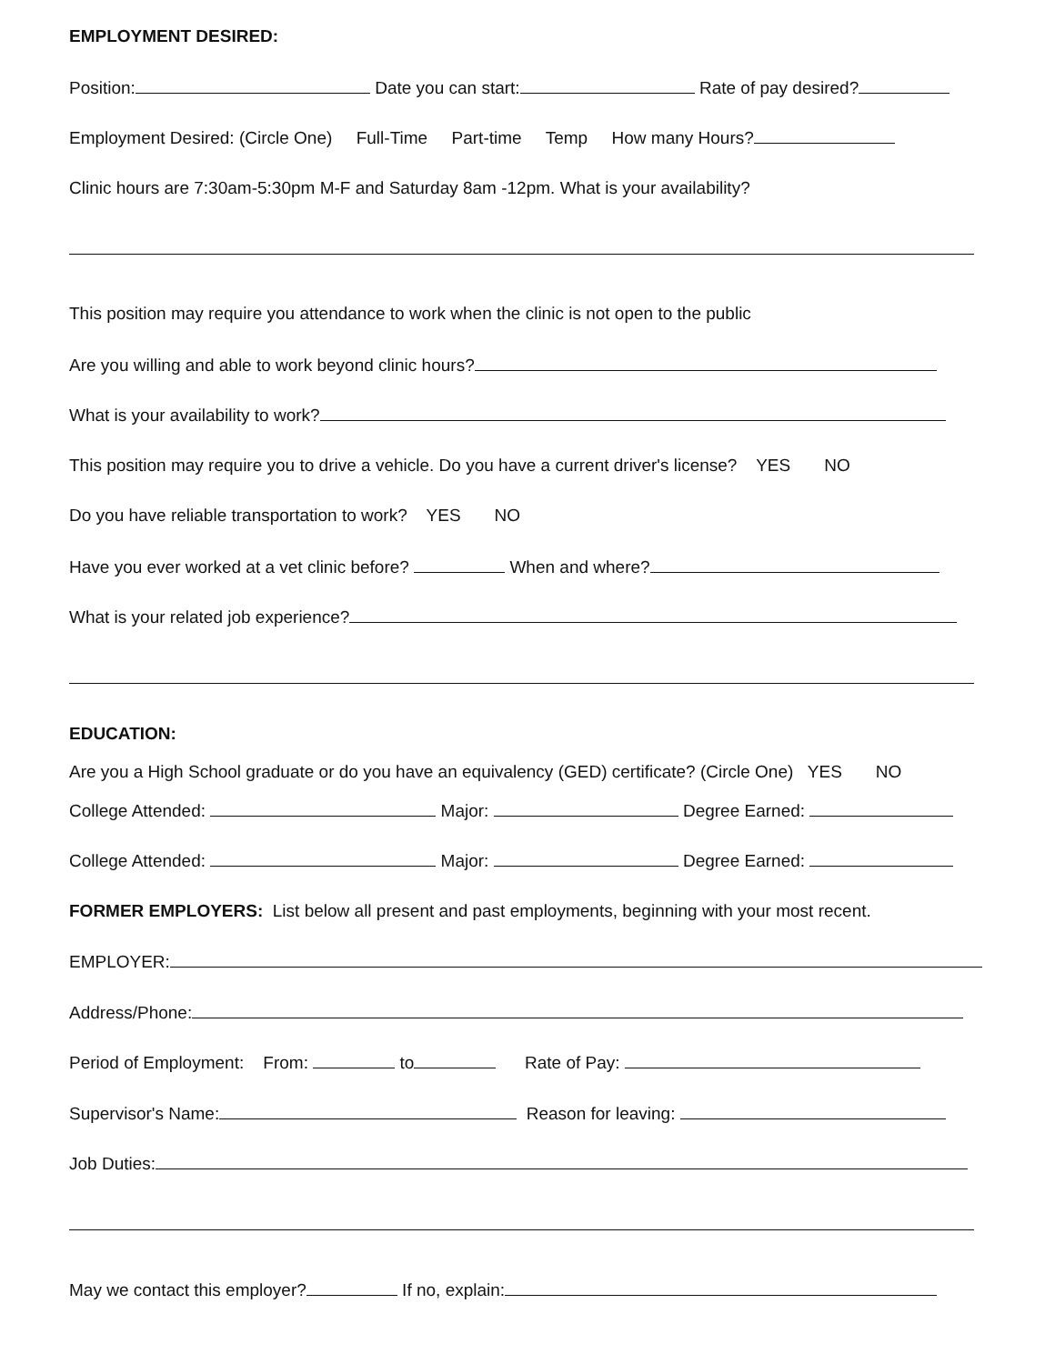EMPLOYMENT DESIRED:
Position: Date you can start: Rate of pay desired?
Employment Desired: (Circle One) Full-Time Part-time Temp How many Hours?
Clinic hours are 7:30am-5:30pm M-F and Saturday 8am -12pm. What is your availability?
This position may require you attendance to work when the clinic is not open to the public
Are you willing and able to work beyond clinic hours?
What is your availability to work?
This position may require you to drive a vehicle. Do you have a current driver's license? YES NO
Do you have reliable transportation to work? YES NO
Have you ever worked at a vet clinic before? When and where?
What is your related job experience?
EDUCATION:
Are you a High School graduate or do you have an equivalency (GED) certificate? (Circle One) YES NO
College Attended: Major: Degree Earned:
College Attended: Major: Degree Earned:
FORMER EMPLOYERS: List below all present and past employments, beginning with your most recent.
EMPLOYER:
Address/Phone:
Period of Employment: From: to Rate of Pay:
Supervisor's Name: Reason for leaving:
Job Duties:
May we contact this employer? If no, explain: